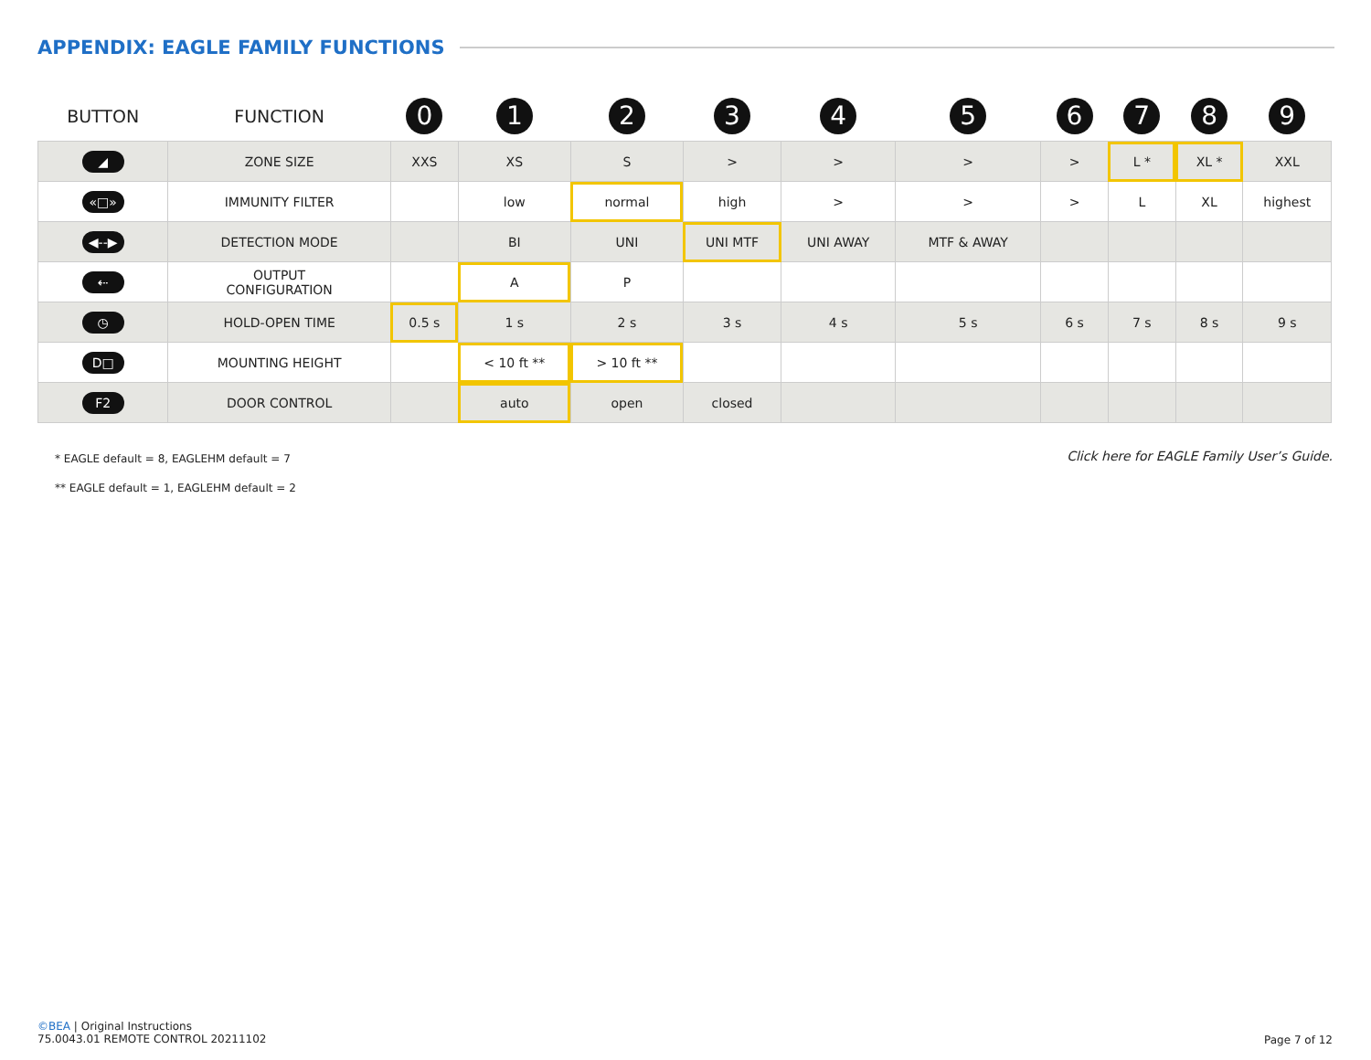APPENDIX: EAGLE FAMILY FUNCTIONS
| BUTTON | FUNCTION | 0 | 1 | 2 | 3 | 4 | 5 | 6 | 7 | 8 | 9 |
| --- | --- | --- | --- | --- | --- | --- | --- | --- | --- | --- | --- |
| ◢ | ZONE SIZE | XXS | XS | S | > | > | > | > | L * | XL * | XXL |
| «□» | IMMUNITY FILTER | | low | normal | high | > | > | > | L | XL | highest |
| ◀--▶ | DETECTION MODE | | BI | UNI | UNI MTF | UNI AWAY | MTF & AWAY | | | | |
| ⇠ | OUTPUT CONFIGURATION | | A | P | | | | | | | |
| ◷ | HOLD-OPEN TIME | 0.5 s | 1 s | 2 s | 3 s | 4 s | 5 s | 6 s | 7 s | 8 s | 9 s |
| D□ | MOUNTING HEIGHT | | < 10 ft ** | > 10 ft ** | | | | | | | |
| F2 | DOOR CONTROL | | auto | open | closed | | | | | | |
* EAGLE default = 8, EAGLEHM default = 7
Click here for EAGLE Family User’s Guide.
** EAGLE default = 1, EAGLEHM default = 2
©BEA | Original Instructions
75.0043.01 REMOTE CONTROL 20211102
Page 7 of 12